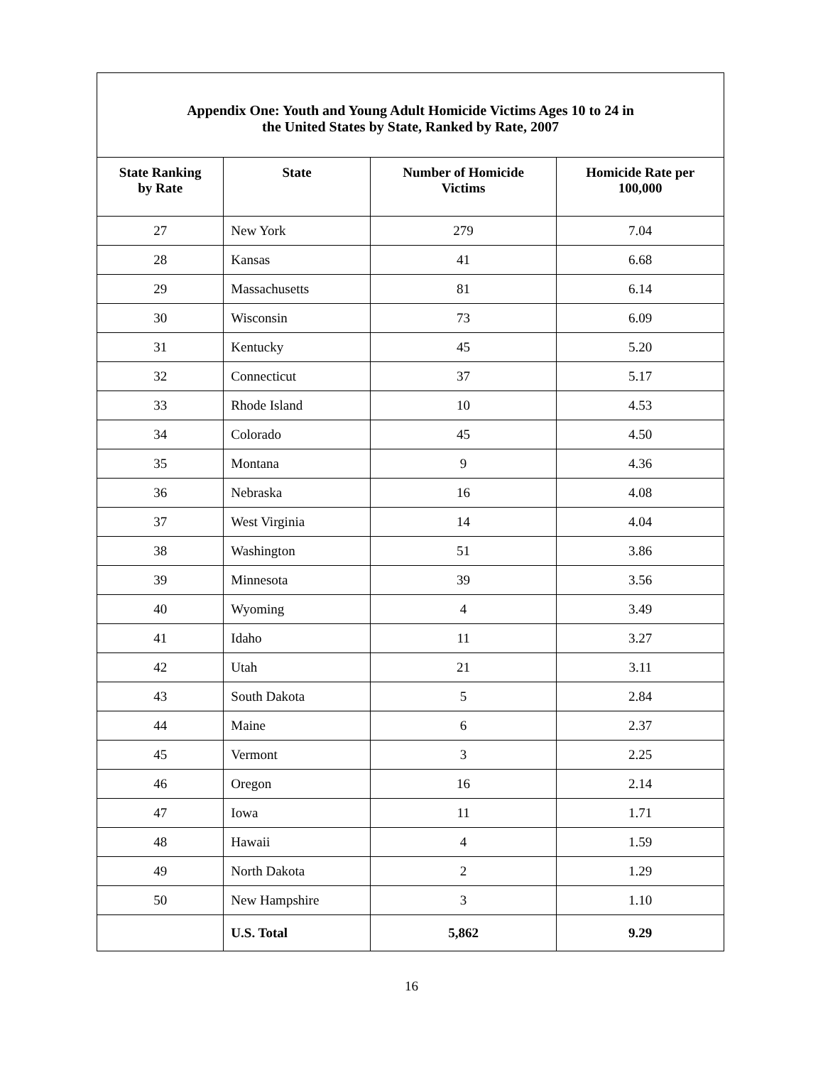| Appendix One: Youth and Young Adult Homicide Victims Ages 10 to 24 in the United States by State, Ranked by Rate, 2007 | | | |
| --- | --- | --- | --- |
| State Ranking by Rate | State | Number of Homicide Victims | Homicide Rate per 100,000 |
| 27 | New York | 279 | 7.04 |
| 28 | Kansas | 41 | 6.68 |
| 29 | Massachusetts | 81 | 6.14 |
| 30 | Wisconsin | 73 | 6.09 |
| 31 | Kentucky | 45 | 5.20 |
| 32 | Connecticut | 37 | 5.17 |
| 33 | Rhode Island | 10 | 4.53 |
| 34 | Colorado | 45 | 4.50 |
| 35 | Montana | 9 | 4.36 |
| 36 | Nebraska | 16 | 4.08 |
| 37 | West Virginia | 14 | 4.04 |
| 38 | Washington | 51 | 3.86 |
| 39 | Minnesota | 39 | 3.56 |
| 40 | Wyoming | 4 | 3.49 |
| 41 | Idaho | 11 | 3.27 |
| 42 | Utah | 21 | 3.11 |
| 43 | South Dakota | 5 | 2.84 |
| 44 | Maine | 6 | 2.37 |
| 45 | Vermont | 3 | 2.25 |
| 46 | Oregon | 16 | 2.14 |
| 47 | Iowa | 11 | 1.71 |
| 48 | Hawaii | 4 | 1.59 |
| 49 | North Dakota | 2 | 1.29 |
| 50 | New Hampshire | 3 | 1.10 |
| | U.S. Total | 5,862 | 9.29 |
16